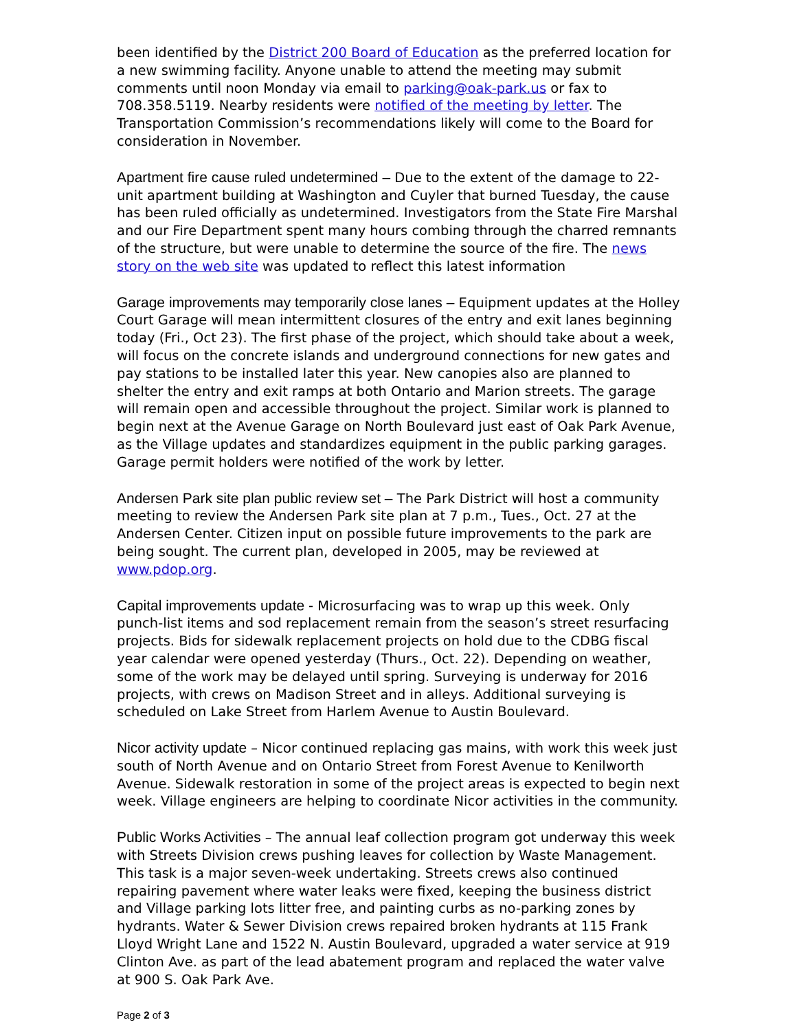been identified by the District 200 Board of Education as the preferred location for a new swimming facility. Anyone unable to attend the meeting may submit comments until noon Monday via email to parking@oak-park.us or fax to 708.358.5119. Nearby residents were notified of the meeting by letter. The Transportation Commission’s recommendations likely will come to the Board for consideration in November.
Apartment fire cause ruled undetermined – Due to the extent of the damage to 22-unit apartment building at Washington and Cuyler that burned Tuesday, the cause has been ruled officially as undetermined. Investigators from the State Fire Marshal and our Fire Department spent many hours combing through the charred remnants of the structure, but were unable to determine the source of the fire. The news story on the web site was updated to reflect this latest information
Garage improvements may temporarily close lanes – Equipment updates at the Holley Court Garage will mean intermittent closures of the entry and exit lanes beginning today (Fri., Oct 23). The first phase of the project, which should take about a week, will focus on the concrete islands and underground connections for new gates and pay stations to be installed later this year. New canopies also are planned to shelter the entry and exit ramps at both Ontario and Marion streets. The garage will remain open and accessible throughout the project. Similar work is planned to begin next at the Avenue Garage on North Boulevard just east of Oak Park Avenue, as the Village updates and standardizes equipment in the public parking garages. Garage permit holders were notified of the work by letter.
Andersen Park site plan public review set – The Park District will host a community meeting to review the Andersen Park site plan at 7 p.m., Tues., Oct. 27 at the Andersen Center. Citizen input on possible future improvements to the park are being sought. The current plan, developed in 2005, may be reviewed at www.pdop.org.
Capital improvements update - Microsurfacing was to wrap up this week. Only punch-list items and sod replacement remain from the season’s street resurfacing projects. Bids for sidewalk replacement projects on hold due to the CDBG fiscal year calendar were opened yesterday (Thurs., Oct. 22). Depending on weather, some of the work may be delayed until spring. Surveying is underway for 2016 projects, with crews on Madison Street and in alleys. Additional surveying is scheduled on Lake Street from Harlem Avenue to Austin Boulevard.
Nicor activity update – Nicor continued replacing gas mains, with work this week just south of North Avenue and on Ontario Street from Forest Avenue to Kenilworth Avenue. Sidewalk restoration in some of the project areas is expected to begin next week. Village engineers are helping to coordinate Nicor activities in the community.
Public Works Activities – The annual leaf collection program got underway this week with Streets Division crews pushing leaves for collection by Waste Management. This task is a major seven-week undertaking. Streets crews also continued repairing pavement where water leaks were fixed, keeping the business district and Village parking lots litter free, and painting curbs as no-parking zones by hydrants. Water & Sewer Division crews repaired broken hydrants at 115 Frank Lloyd Wright Lane and 1522 N. Austin Boulevard, upgraded a water service at 919 Clinton Ave. as part of the lead abatement program and replaced the water valve at 900 S. Oak Park Ave.
Page 2 of 3